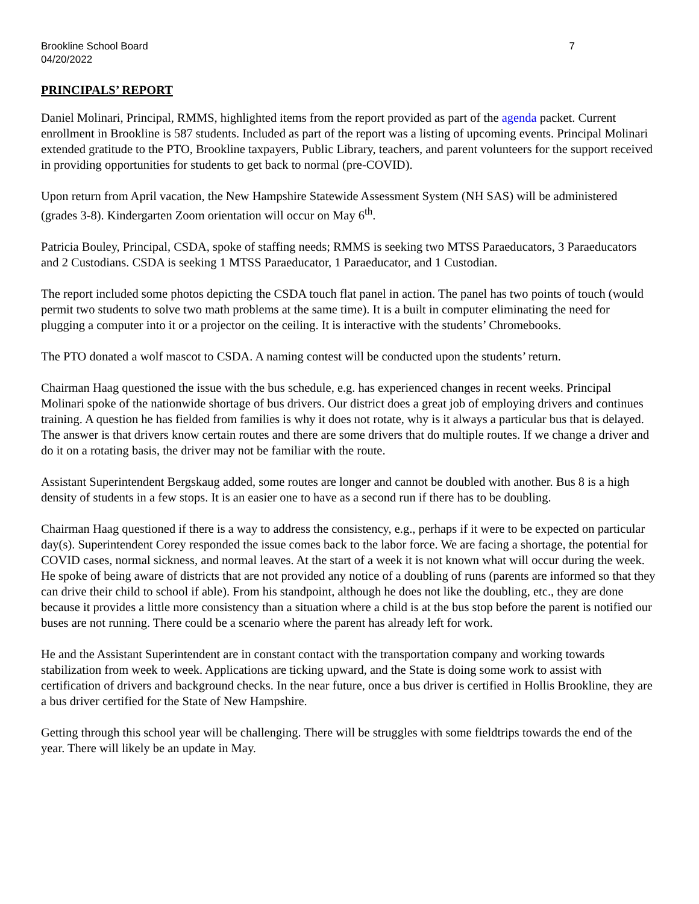Brookline School Board
04/20/2022
7
PRINCIPALS’ REPORT
Daniel Molinari, Principal, RMMS, highlighted items from the report provided as part of the agenda packet. Current enrollment in Brookline is 587 students. Included as part of the report was a listing of upcoming events. Principal Molinari extended gratitude to the PTO, Brookline taxpayers, Public Library, teachers, and parent volunteers for the support received in providing opportunities for students to get back to normal (pre-COVID).
Upon return from April vacation, the New Hampshire Statewide Assessment System (NH SAS) will be administered (grades 3-8). Kindergarten Zoom orientation will occur on May 6<sup>th</sup>.
Patricia Bouley, Principal, CSDA, spoke of staffing needs; RMMS is seeking two MTSS Paraeducators, 3 Paraeducators and 2 Custodians. CSDA is seeking 1 MTSS Paraeducator, 1 Paraeducator, and 1 Custodian.
The report included some photos depicting the CSDA touch flat panel in action. The panel has two points of touch (would permit two students to solve two math problems at the same time). It is a built in computer eliminating the need for plugging a computer into it or a projector on the ceiling. It is interactive with the students’ Chromebooks.
The PTO donated a wolf mascot to CSDA. A naming contest will be conducted upon the students’ return.
Chairman Haag questioned the issue with the bus schedule, e.g. has experienced changes in recent weeks. Principal Molinari spoke of the nationwide shortage of bus drivers. Our district does a great job of employing drivers and continues training. A question he has fielded from families is why it does not rotate, why is it always a particular bus that is delayed. The answer is that drivers know certain routes and there are some drivers that do multiple routes. If we change a driver and do it on a rotating basis, the driver may not be familiar with the route.
Assistant Superintendent Bergskaug added, some routes are longer and cannot be doubled with another. Bus 8 is a high density of students in a few stops. It is an easier one to have as a second run if there has to be doubling.
Chairman Haag questioned if there is a way to address the consistency, e.g., perhaps if it were to be expected on particular day(s). Superintendent Corey responded the issue comes back to the labor force. We are facing a shortage, the potential for COVID cases, normal sickness, and normal leaves. At the start of a week it is not known what will occur during the week. He spoke of being aware of districts that are not provided any notice of a doubling of runs (parents are informed so that they can drive their child to school if able). From his standpoint, although he does not like the doubling, etc., they are done because it provides a little more consistency than a situation where a child is at the bus stop before the parent is notified our buses are not running. There could be a scenario where the parent has already left for work.
He and the Assistant Superintendent are in constant contact with the transportation company and working towards stabilization from week to week. Applications are ticking upward, and the State is doing some work to assist with certification of drivers and background checks. In the near future, once a bus driver is certified in Hollis Brookline, they are a bus driver certified for the State of New Hampshire.
Getting through this school year will be challenging. There will be struggles with some fieldtrips towards the end of the year. There will likely be an update in May.